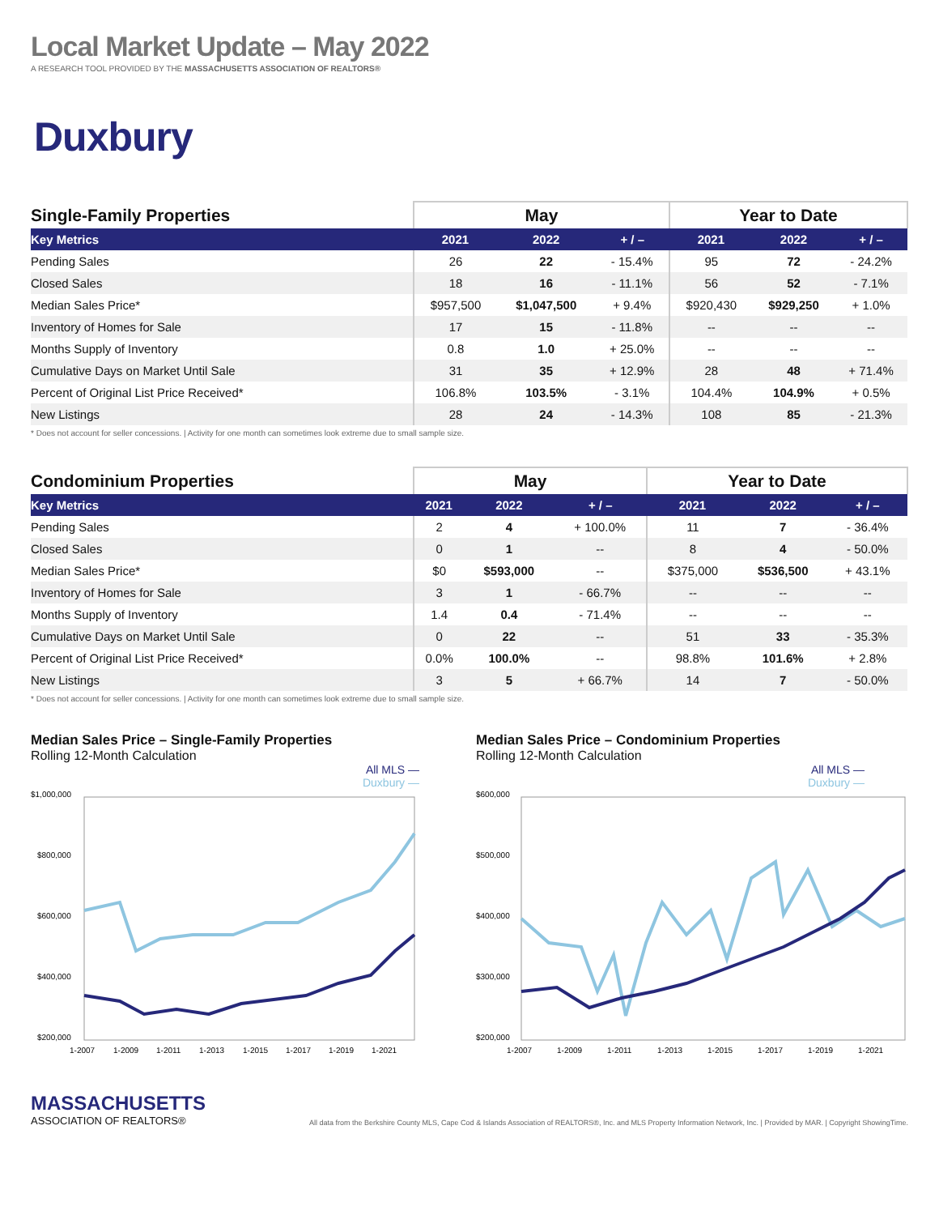Local Market Update – May 2022
A RESEARCH TOOL PROVIDED BY THE MASSACHUSETTS ASSOCIATION OF REALTORS®
Duxbury
| Single-Family Properties | May | | | Year to Date | | |
| --- | --- | --- | --- | --- | --- | --- |
| Key Metrics | 2021 | 2022 | + / – | 2021 | 2022 | + / – |
| Pending Sales | 26 | 22 | - 15.4% | 95 | 72 | - 24.2% |
| Closed Sales | 18 | 16 | - 11.1% | 56 | 52 | - 7.1% |
| Median Sales Price* | $957,500 | $1,047,500 | + 9.4% | $920,430 | $929,250 | + 1.0% |
| Inventory of Homes for Sale | 17 | 15 | - 11.8% | -- | -- | -- |
| Months Supply of Inventory | 0.8 | 1.0 | + 25.0% | -- | -- | -- |
| Cumulative Days on Market Until Sale | 31 | 35 | + 12.9% | 28 | 48 | + 71.4% |
| Percent of Original List Price Received* | 106.8% | 103.5% | - 3.1% | 104.4% | 104.9% | + 0.5% |
| New Listings | 28 | 24 | - 14.3% | 108 | 85 | - 21.3% |
* Does not account for seller concessions. | Activity for one month can sometimes look extreme due to small sample size.
| Condominium Properties | May | | | Year to Date | | |
| --- | --- | --- | --- | --- | --- | --- |
| Key Metrics | 2021 | 2022 | + / – | 2021 | 2022 | + / – |
| Pending Sales | 2 | 4 | + 100.0% | 11 | 7 | - 36.4% |
| Closed Sales | 0 | 1 | -- | 8 | 4 | - 50.0% |
| Median Sales Price* | $0 | $593,000 | -- | $375,000 | $536,500 | + 43.1% |
| Inventory of Homes for Sale | 3 | 1 | - 66.7% | -- | -- | -- |
| Months Supply of Inventory | 1.4 | 0.4 | - 71.4% | -- | -- | -- |
| Cumulative Days on Market Until Sale | 0 | 22 | -- | 51 | 33 | - 35.3% |
| Percent of Original List Price Received* | 0.0% | 100.0% | -- | 98.8% | 101.6% | + 2.8% |
| New Listings | 3 | 5 | + 66.7% | 14 | 7 | - 50.0% |
* Does not account for seller concessions. | Activity for one month can sometimes look extreme due to small sample size.
Median Sales Price – Single-Family Properties
Rolling 12-Month Calculation
All MLS —
Duxbury —
$1,000,000
$800,000
$600,000
$400,000
$200,000
1-2007
1-2009
1-2011
1-2013
1-2015
1-2017
1-2019
1-2021
Median Sales Price – Condominium Properties
Rolling 12-Month Calculation
All MLS —
Duxbury —
$600,000
$500,000
$400,000
$300,000
$200,000
1-2007
1-2009
1-2011
1-2013
1-2015
1-2017
1-2019
1-2021
MASSACHUSETTS
ASSOCIATION OF REALTORS®
All data from the Berkshire County MLS, Cape Cod & Islands Association of REALTORS®, Inc. and MLS Property Information Network, Inc. | Provided by MAR. | Copyright ShowingTime.